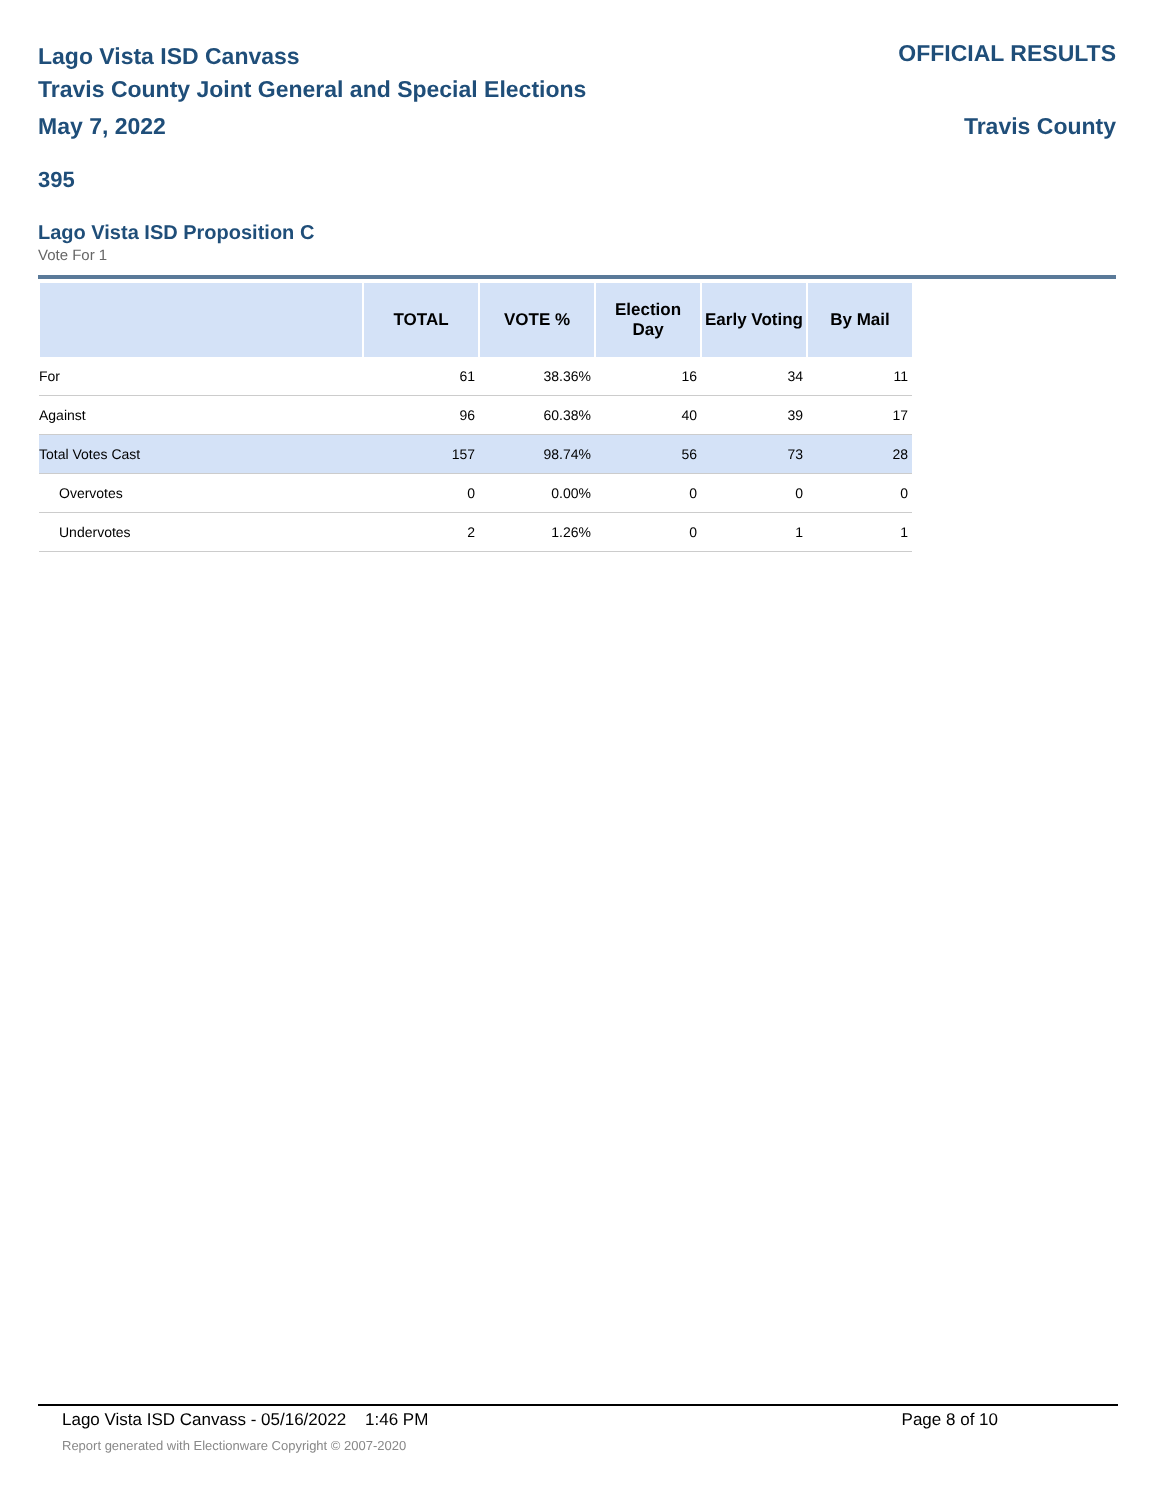Lago Vista ISD Canvass
Travis County Joint General and Special Elections
May 7, 2022
OFFICIAL RESULTS
Travis County
395
Lago Vista ISD Proposition C
Vote For 1
| | TOTAL | VOTE % | Election Day | Early Voting | By Mail |
| --- | --- | --- | --- | --- | --- |
| For | 61 | 38.36% | 16 | 34 | 11 |
| Against | 96 | 60.38% | 40 | 39 | 17 |
| Total Votes Cast | 157 | 98.74% | 56 | 73 | 28 |
| Overvotes | 0 | 0.00% | 0 | 0 | 0 |
| Undervotes | 2 | 1.26% | 0 | 1 | 1 |
Lago Vista ISD Canvass - 05/16/2022 1:46 PM Page 8 of 10
Report generated with Electionware Copyright © 2007-2020